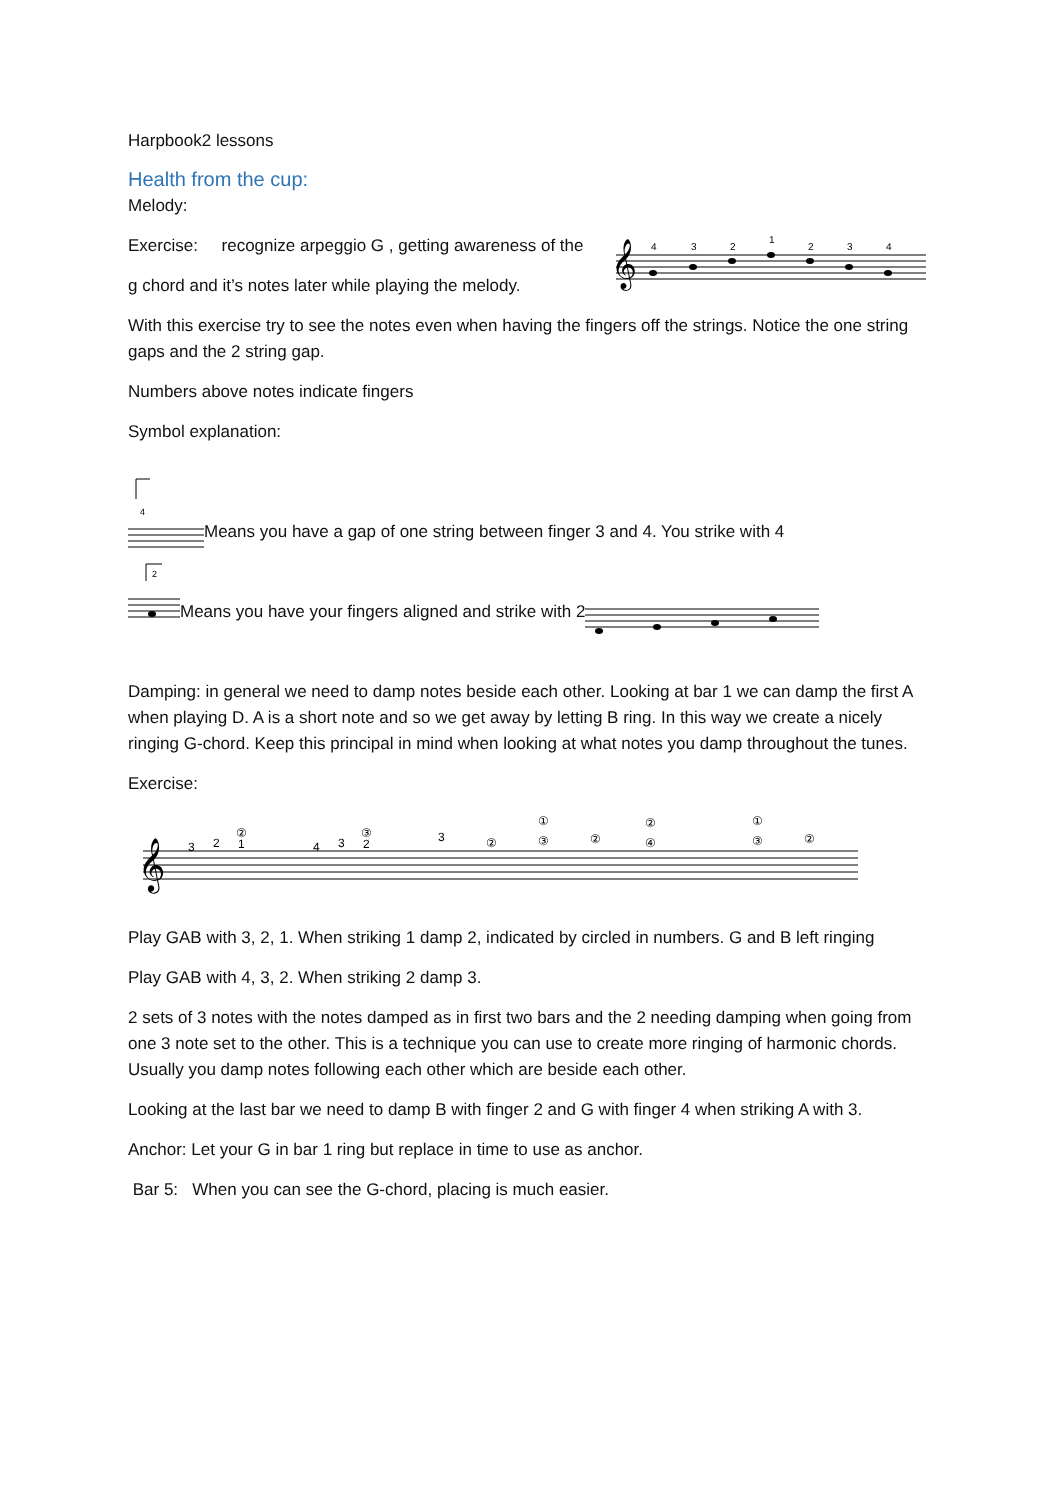Harpbook2 lessons
Health from the cup:
Melody:
Exercise: recognize arpeggio G , getting awareness of the
g chord and it’s notes later while playing the melody.
𝄞
4
3
2
1
2
3
4
With this exercise try to see the notes even when having the fingers off the strings. Notice the one string gaps and the 2 string gap.
Numbers above notes indicate fingers
Symbol explanation:
4
Means you have a gap of one string between finger 3 and 4. You strike with 4
2
Means you have your fingers aligned and strike with 2
Damping: in general we need to damp notes beside each other. Looking at bar 1 we can damp the first A when playing D. A is a short note and so we get away by letting B ring. In this way we create a nicely ringing G-chord. Keep this principal in mind when looking at what notes you damp throughout the tunes.
Exercise:
𝄞
3
2
②
1
4
3
③
2
3
②
①
③
②
②
④
①
③
②
Play GAB with 3, 2, 1. When striking 1 damp 2, indicated by circled in numbers. G and B left ringing
Play GAB with 4, 3, 2. When striking 2 damp 3.
2 sets of 3 notes with the notes damped as in first two bars and the 2 needing damping when going from one 3 note set to the other. This is a technique you can use to create more ringing of harmonic chords. Usually you damp notes following each other which are beside each other.
Looking at the last bar we need to damp B with finger 2 and G with finger 4 when striking A with 3.
Anchor: Let your G in bar 1 ring but replace in time to use as anchor.
Bar 5: When you can see the G-chord, placing is much easier.